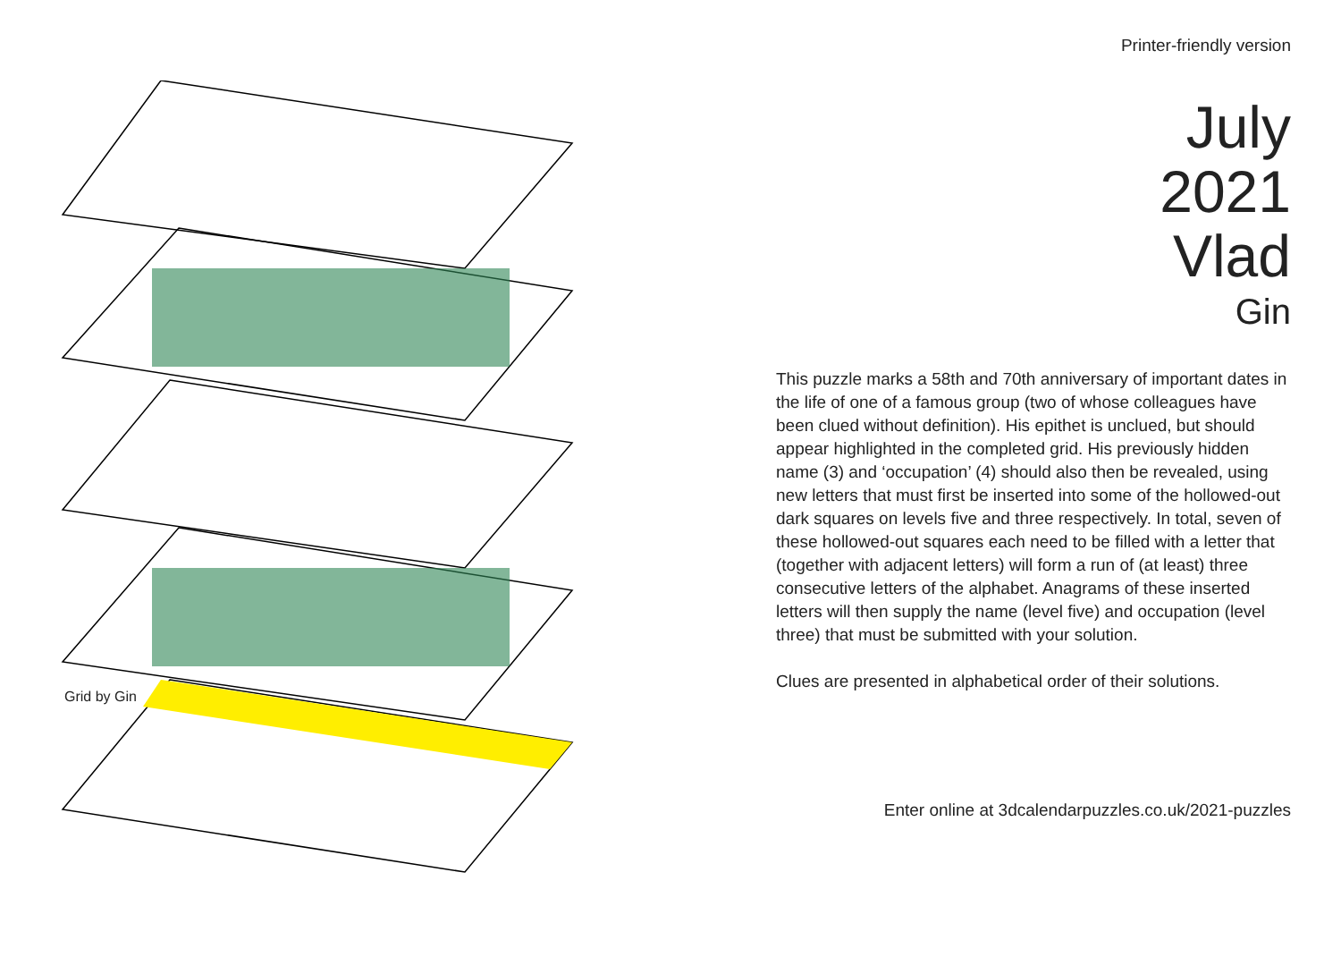Grid by Gin
Printer-friendly version
July
2021
Vlad
Gin
This puzzle marks a 58th and 70th anniversary of important dates in the life of one of a famous group (two of whose colleagues have been clued without definition). His epithet is unclued, but should appear highlighted in the completed grid. His previously hidden name (3) and ‘occupation’ (4) should also then be revealed, using new letters that must first be inserted into some of the hollowed-out dark squares on levels five and three respectively. In total, seven of these hollowed-out squares each need to be filled with a letter that (together with adjacent letters) will form a run of (at least) three consecutive letters of the alphabet. Anagrams of these inserted letters will then supply the name (level five) and occupation (level three) that must be submitted with your solution.
Clues are presented in alphabetical order of their solutions.
Enter online at 3dcalendarpuzzles.co.uk/2021-puzzles